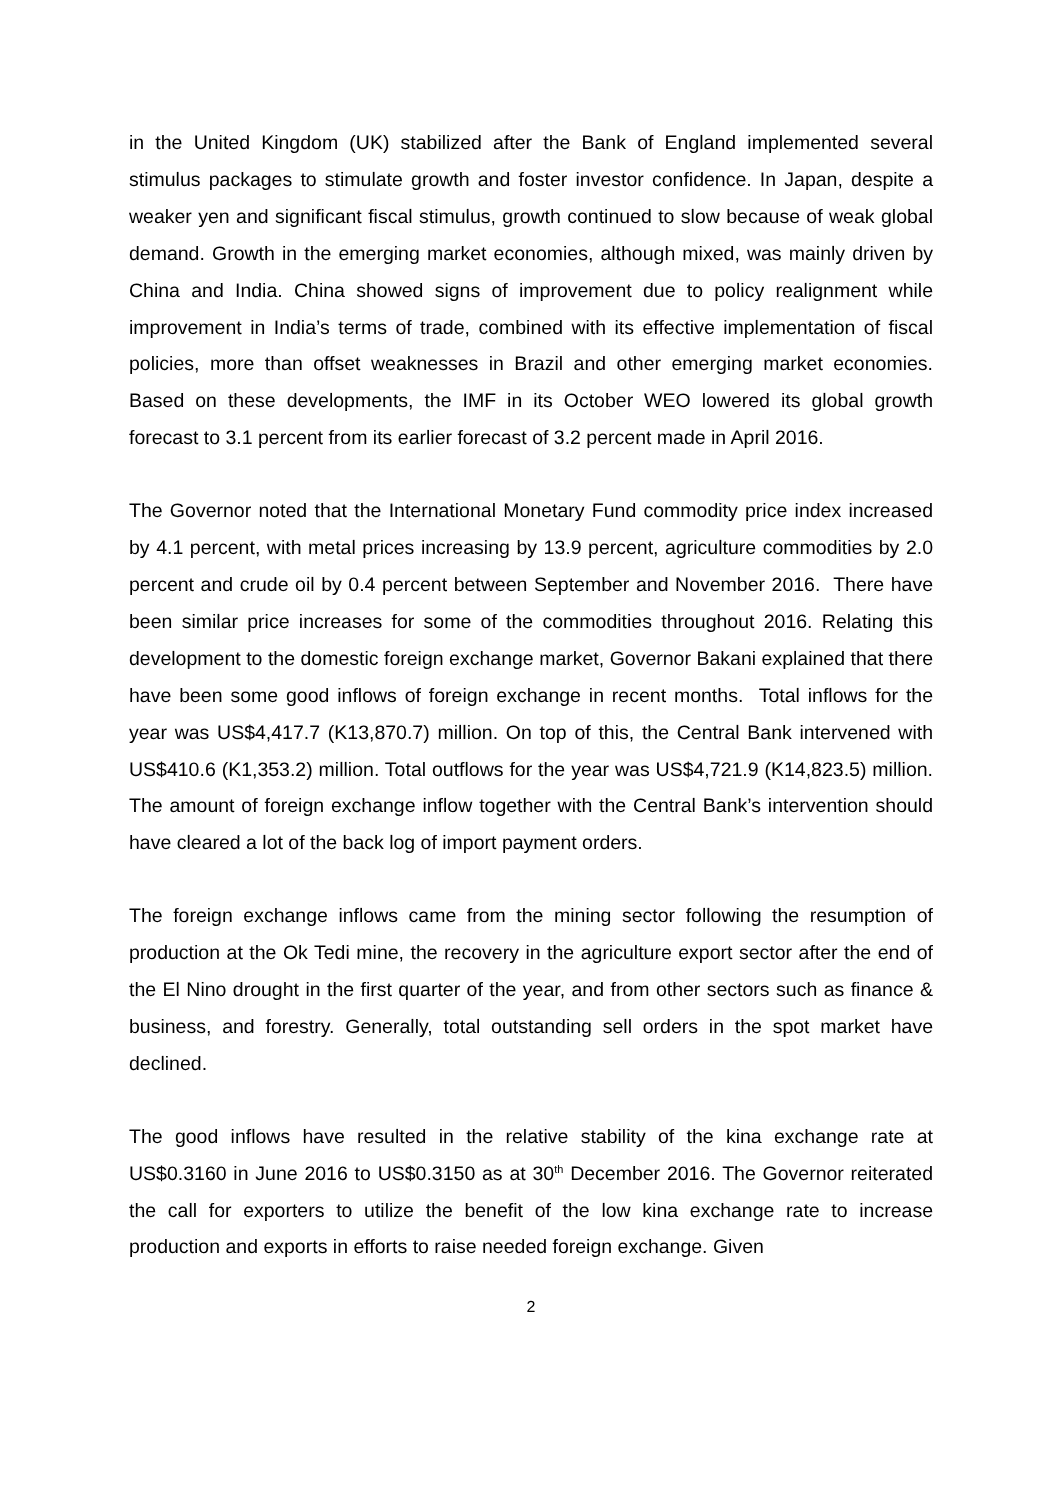in the United Kingdom (UK) stabilized after the Bank of England implemented several stimulus packages to stimulate growth and foster investor confidence. In Japan, despite a weaker yen and significant fiscal stimulus, growth continued to slow because of weak global demand. Growth in the emerging market economies, although mixed, was mainly driven by China and India. China showed signs of improvement due to policy realignment while improvement in India’s terms of trade, combined with its effective implementation of fiscal policies, more than offset weaknesses in Brazil and other emerging market economies. Based on these developments, the IMF in its October WEO lowered its global growth forecast to 3.1 percent from its earlier forecast of 3.2 percent made in April 2016.
The Governor noted that the International Monetary Fund commodity price index increased by 4.1 percent, with metal prices increasing by 13.9 percent, agriculture commodities by 2.0 percent and crude oil by 0.4 percent between September and November 2016. There have been similar price increases for some of the commodities throughout 2016. Relating this development to the domestic foreign exchange market, Governor Bakani explained that there have been some good inflows of foreign exchange in recent months. Total inflows for the year was US$4,417.7 (K13,870.7) million. On top of this, the Central Bank intervened with US$410.6 (K1,353.2) million. Total outflows for the year was US$4,721.9 (K14,823.5) million. The amount of foreign exchange inflow together with the Central Bank’s intervention should have cleared a lot of the back log of import payment orders.
The foreign exchange inflows came from the mining sector following the resumption of production at the Ok Tedi mine, the recovery in the agriculture export sector after the end of the El Nino drought in the first quarter of the year, and from other sectors such as finance & business, and forestry. Generally, total outstanding sell orders in the spot market have declined.
The good inflows have resulted in the relative stability of the kina exchange rate at US$0.3160 in June 2016 to US$0.3150 as at 30<sup>th</sup> December 2016. The Governor reiterated the call for exporters to utilize the benefit of the low kina exchange rate to increase production and exports in efforts to raise needed foreign exchange. Given
2